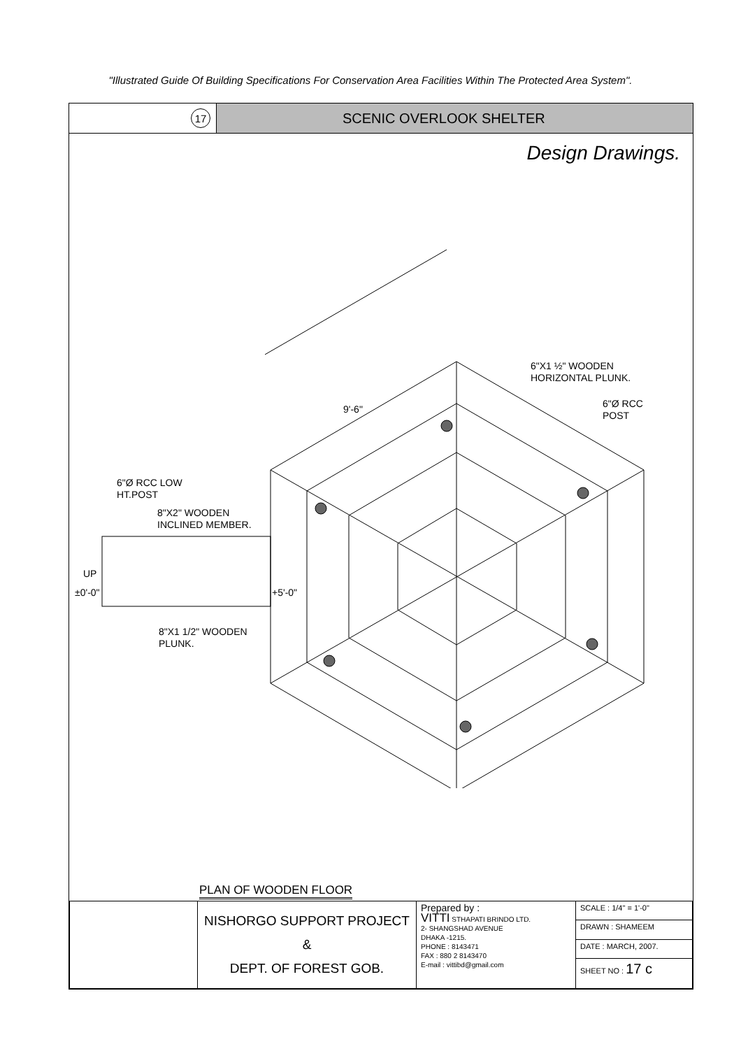"Illustrated Guide Of Building Specifications For Conservation Area Facilities Within The Protected Area System".
17
SCENIC OVERLOOK SHELTER
Design Drawings.
9'-6"
6"X1 ½" WOODEN
HORIZONTAL PLUNK.
6"Ø RCC
POST
6"Ø RCC LOW
HT.POST
8"X2" WOODEN
INCLINED MEMBER.
UP
±0'-0" +5'-0"
8"X1 1/2" WOODEN
PLUNK.
PLAN OF WOODEN FLOOR
| | NISHORGO SUPPORT PROJECT & DEPT. OF FOREST GOB. | Prepared by : VITTI STHAPATI BRINDO LTD. 2- SHANGSHAD AVENUE DHAKA -1215. PHONE : 8143471 FAX : 880 2 8143470 E-mail : vittibd@gmail.com | SCALE : 1/4" = 1'-0" |
| | | | DRAWN : SHAMEEM |
| | | | DATE : MARCH, 2007. |
| | | | SHEET NO : 17 c |